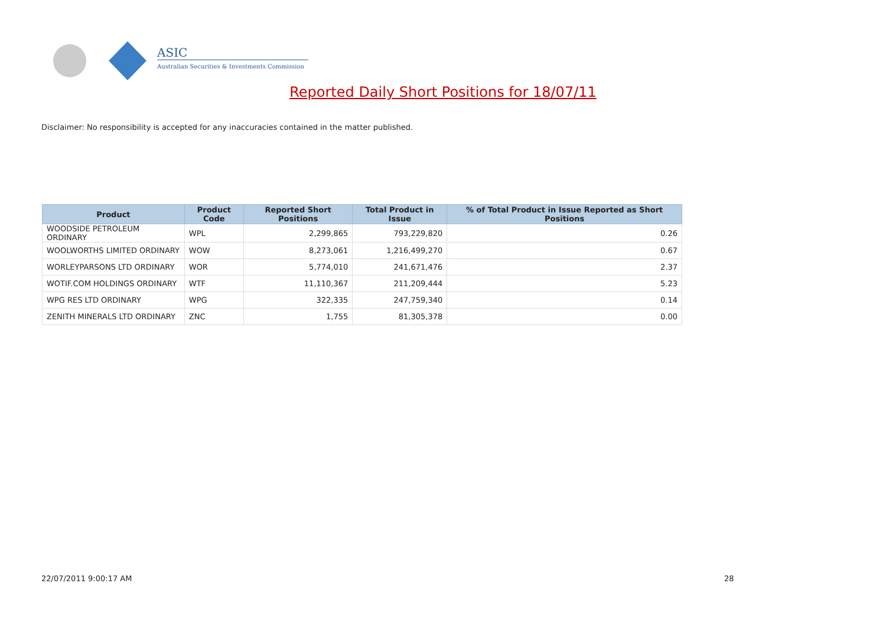ASIC
Australian Securities & Investments Commission
Reported Daily Short Positions for 18/07/11
Disclaimer: No responsibility is accepted for any inaccuracies contained in the matter published.
| Product | Product Code | Reported Short Positions | Total Product in Issue | % of Total Product in Issue Reported as Short Positions |
| --- | --- | --- | --- | --- |
| WOODSIDE PETROLEUM ORDINARY | WPL | 2,299,865 | 793,229,820 | 0.26 |
| WOOLWORTHS LIMITED ORDINARY | WOW | 8,273,061 | 1,216,499,270 | 0.67 |
| WORLEYPARSONS LTD ORDINARY | WOR | 5,774,010 | 241,671,476 | 2.37 |
| WOTIF.COM HOLDINGS ORDINARY | WTF | 11,110,367 | 211,209,444 | 5.23 |
| WPG RES LTD ORDINARY | WPG | 322,335 | 247,759,340 | 0.14 |
| ZENITH MINERALS LTD ORDINARY | ZNC | 1,755 | 81,305,378 | 0.00 |
22/07/2011 9:00:17 AM 28